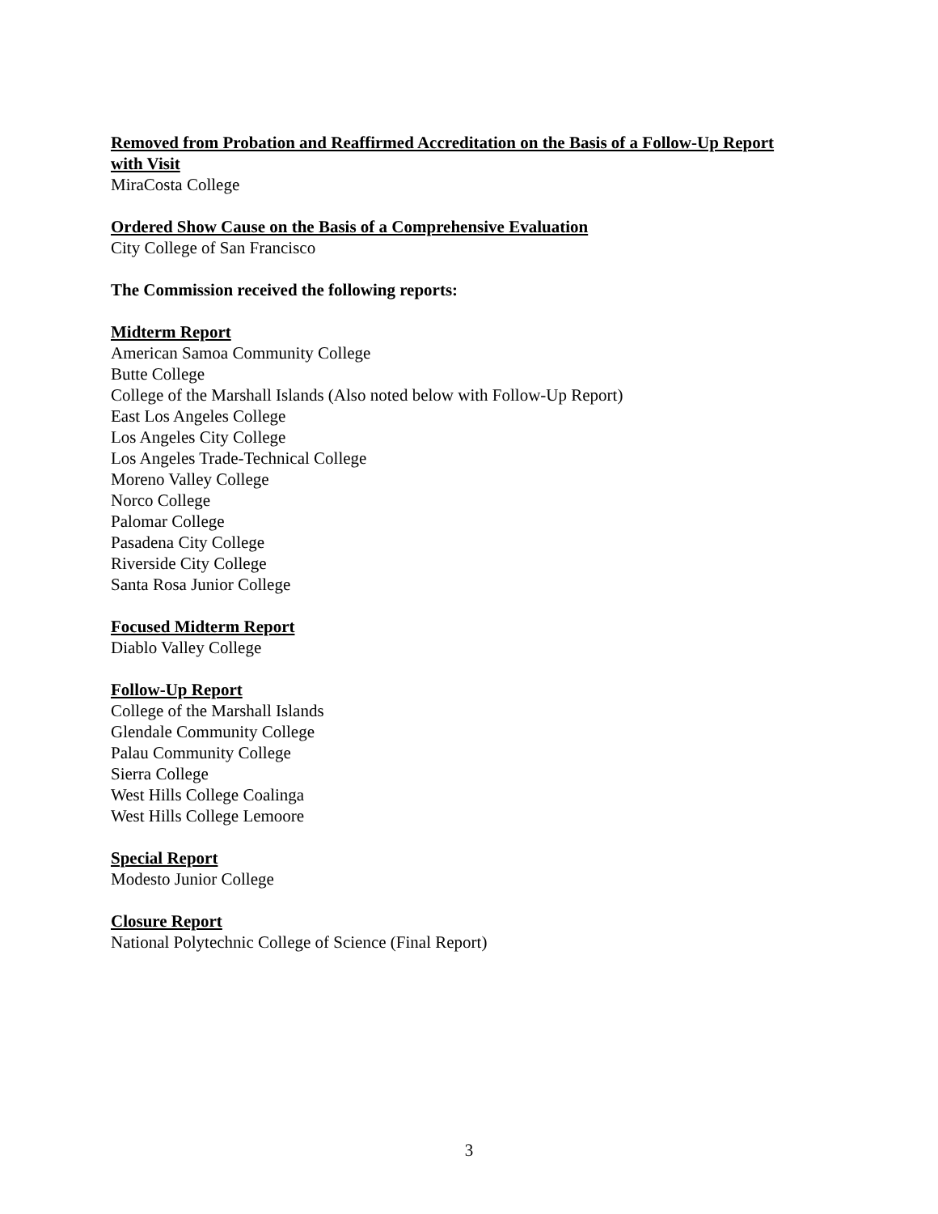Removed from Probation and Reaffirmed Accreditation on the Basis of a Follow-Up Report with Visit
MiraCosta College
Ordered Show Cause on the Basis of a Comprehensive Evaluation
City College of San Francisco
The Commission received the following reports:
Midterm Report
American Samoa Community College
Butte College
College of the Marshall Islands (Also noted below with Follow-Up Report)
East Los Angeles College
Los Angeles City College
Los Angeles Trade-Technical College
Moreno Valley College
Norco College
Palomar College
Pasadena City College
Riverside City College
Santa Rosa Junior College
Focused Midterm Report
Diablo Valley College
Follow-Up Report
College of the Marshall Islands
Glendale Community College
Palau Community College
Sierra College
West Hills College Coalinga
West Hills College Lemoore
Special Report
Modesto Junior College
Closure Report
National Polytechnic College of Science (Final Report)
3